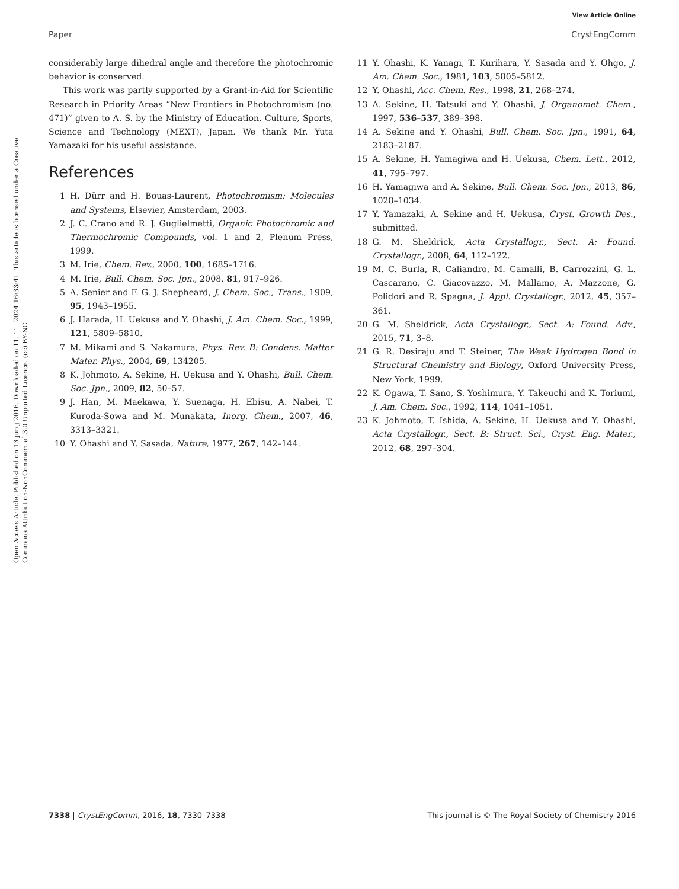View Article Online
Paper CrystEngComm
Open Access Article. Published on 13 junij 2016. Downloaded on 11. 11. 2024 16:33:41. This article is licensed under a Creative Commons Attribution-NonCommercial 3.0 Unported Licence. (cc) BY-NC
considerably large dihedral angle and therefore the photochromic behavior is conserved.
This work was partly supported by a Grant-in-Aid for Scientific Research in Priority Areas “New Frontiers in Photochromism (no. 471)” given to A. S. by the Ministry of Education, Culture, Sports, Science and Technology (MEXT), Japan. We thank Mr. Yuta Yamazaki for his useful assistance.
References
1 H. Dürr and H. Bouas-Laurent, Photochromism: Molecules and Systems, Elsevier, Amsterdam, 2003.
2 J. C. Crano and R. J. Guglielmetti, Organic Photochromic and Thermochromic Compounds, vol. 1 and 2, Plenum Press, 1999.
3 M. Irie, Chem. Rev., 2000, 100, 1685–1716.
4 M. Irie, Bull. Chem. Soc. Jpn., 2008, 81, 917–926.
5 A. Senier and F. G. J. Shepheard, J. Chem. Soc., Trans., 1909, 95, 1943–1955.
6 J. Harada, H. Uekusa and Y. Ohashi, J. Am. Chem. Soc., 1999, 121, 5809–5810.
7 M. Mikami and S. Nakamura, Phys. Rev. B: Condens. Matter Mater. Phys., 2004, 69, 134205.
8 K. Johmoto, A. Sekine, H. Uekusa and Y. Ohashi, Bull. Chem. Soc. Jpn., 2009, 82, 50–57.
9 J. Han, M. Maekawa, Y. Suenaga, H. Ebisu, A. Nabei, T. Kuroda-Sowa and M. Munakata, Inorg. Chem., 2007, 46, 3313–3321.
10 Y. Ohashi and Y. Sasada, Nature, 1977, 267, 142–144.
11 Y. Ohashi, K. Yanagi, T. Kurihara, Y. Sasada and Y. Ohgo, J. Am. Chem. Soc., 1981, 103, 5805–5812.
12 Y. Ohashi, Acc. Chem. Res., 1998, 21, 268–274.
13 A. Sekine, H. Tatsuki and Y. Ohashi, J. Organomet. Chem., 1997, 536–537, 389–398.
14 A. Sekine and Y. Ohashi, Bull. Chem. Soc. Jpn., 1991, 64, 2183–2187.
15 A. Sekine, H. Yamagiwa and H. Uekusa, Chem. Lett., 2012, 41, 795–797.
16 H. Yamagiwa and A. Sekine, Bull. Chem. Soc. Jpn., 2013, 86, 1028–1034.
17 Y. Yamazaki, A. Sekine and H. Uekusa, Cryst. Growth Des., submitted.
18 G. M. Sheldrick, Acta Crystallogr., Sect. A: Found. Crystallogr., 2008, 64, 112–122.
19 M. C. Burla, R. Caliandro, M. Camalli, B. Carrozzini, G. L. Cascarano, C. Giacovazzo, M. Mallamo, A. Mazzone, G. Polidori and R. Spagna, J. Appl. Crystallogr., 2012, 45, 357–361.
20 G. M. Sheldrick, Acta Crystallogr., Sect. A: Found. Adv., 2015, 71, 3–8.
21 G. R. Desiraju and T. Steiner, The Weak Hydrogen Bond in Structural Chemistry and Biology, Oxford University Press, New York, 1999.
22 K. Ogawa, T. Sano, S. Yoshimura, Y. Takeuchi and K. Toriumi, J. Am. Chem. Soc., 1992, 114, 1041–1051.
23 K. Johmoto, T. Ishida, A. Sekine, H. Uekusa and Y. Ohashi, Acta Crystallogr., Sect. B: Struct. Sci., Cryst. Eng. Mater., 2012, 68, 297–304.
7338 | CrystEngComm, 2016, 18, 7330–7338 This journal is © The Royal Society of Chemistry 2016